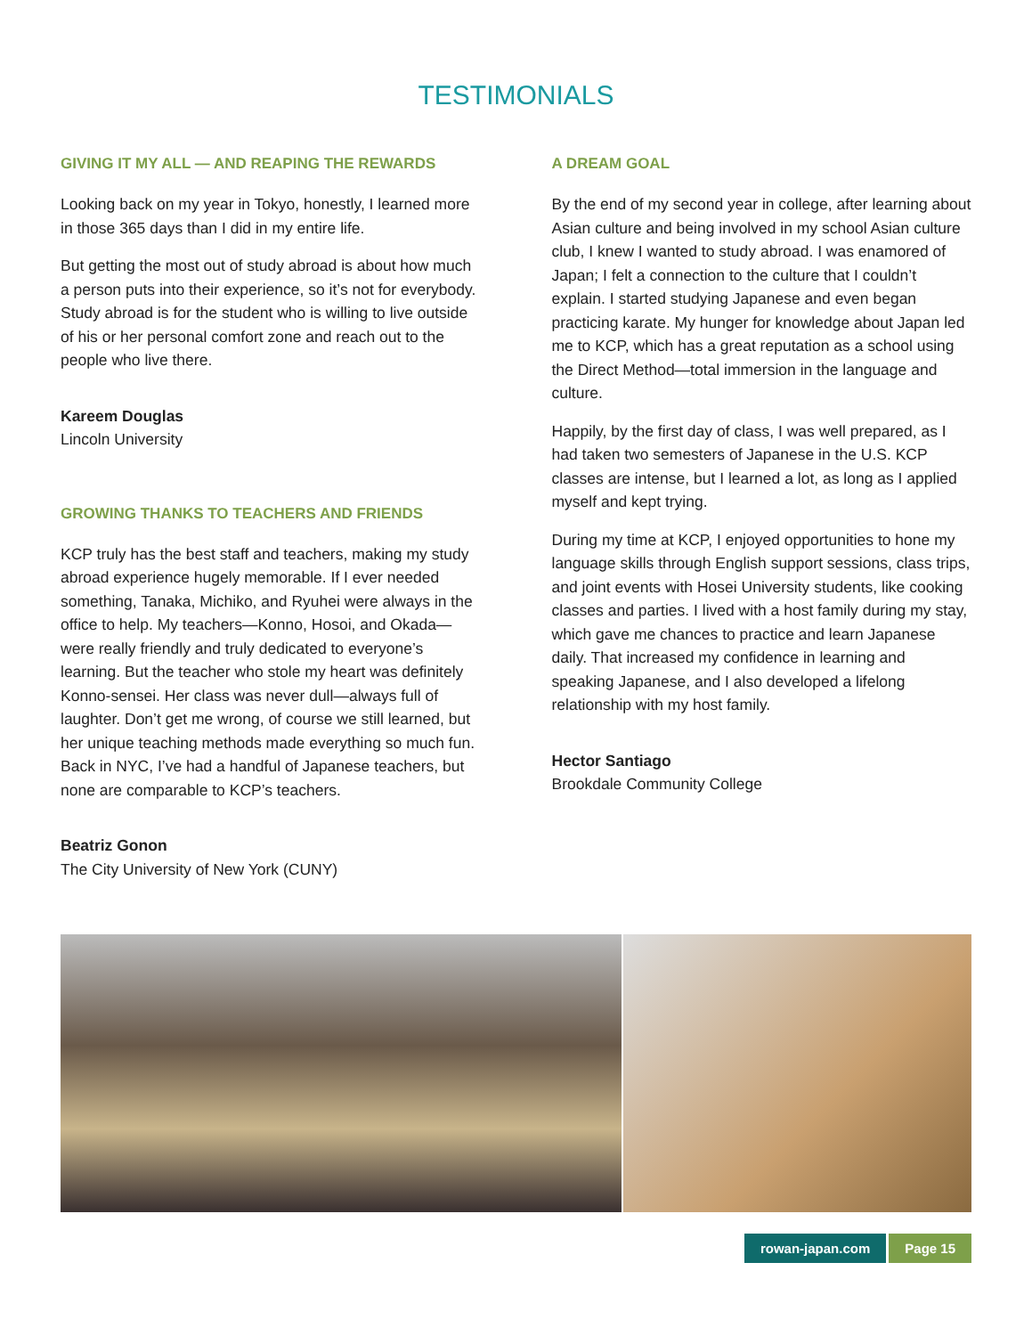TESTIMONIALS
GIVING IT MY ALL — AND REAPING THE REWARDS
Looking back on my year in Tokyo, honestly, I learned more in those 365 days than I did in my entire life.
But getting the most out of study abroad is about how much a person puts into their experience, so it’s not for everybody. Study abroad is for the student who is willing to live outside of his or her personal comfort zone and reach out to the people who live there.
Kareem Douglas
Lincoln University
GROWING THANKS TO TEACHERS AND FRIENDS
KCP truly has the best staff and teachers, making my study abroad experience hugely memorable. If I ever needed something, Tanaka, Michiko, and Ryuhei were always in the office to help. My teachers—Konno, Hosoi, and Okada—were really friendly and truly dedicated to everyone’s learning. But the teacher who stole my heart was definitely Konno-sensei. Her class was never dull—always full of laughter. Don’t get me wrong, of course we still learned, but her unique teaching methods made everything so much fun. Back in NYC, I’ve had a handful of Japanese teachers, but none are comparable to KCP’s teachers.
Beatriz Gonon
The City University of New York (CUNY)
A DREAM GOAL
By the end of my second year in college, after learning about Asian culture and being involved in my school Asian culture club, I knew I wanted to study abroad. I was enamored of Japan; I felt a connection to the culture that I couldn’t explain. I started studying Japanese and even began practicing karate. My hunger for knowledge about Japan led me to KCP, which has a great reputation as a school using the Direct Method—total immersion in the language and culture.
Happily, by the first day of class, I was well prepared, as I had taken two semesters of Japanese in the U.S. KCP classes are intense, but I learned a lot, as long as I applied myself and kept trying.
During my time at KCP, I enjoyed opportunities to hone my language skills through English support sessions, class trips, and joint events with Hosei University students, like cooking classes and parties. I lived with a host family during my stay, which gave me chances to practice and learn Japanese daily. That increased my confidence in learning and speaking Japanese, and I also developed a lifelong relationship with my host family.
Hector Santiago
Brookdale Community College
rowan-japan.com Page 15